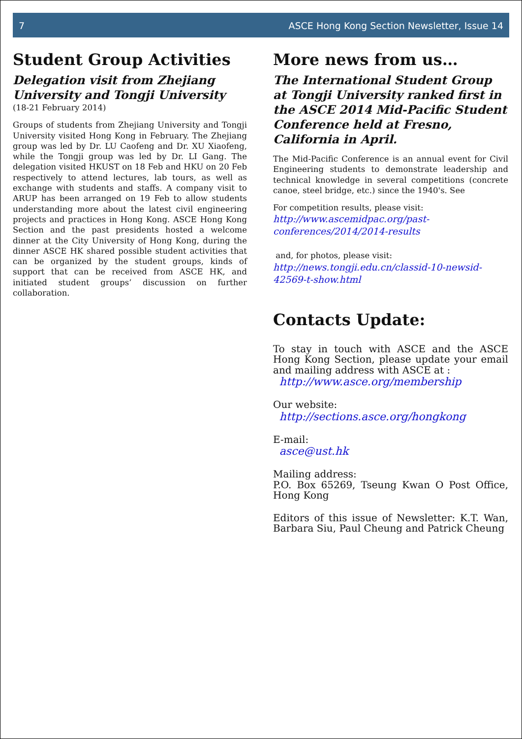7 ASCE Hong Kong Section Newsletter, Issue 14
Student Group Activities
Delegation visit from Zhejiang University and Tongji University
(18-21 February 2014)
Groups of students from Zhejiang University and Tongji University visited Hong Kong in February. The Zhejiang group was led by Dr. LU Caofeng and Dr. XU Xiaofeng, while the Tongji group was led by Dr. LI Gang. The delegation visited HKUST on 18 Feb and HKU on 20 Feb respectively to attend lectures, lab tours, as well as exchange with students and staffs. A company visit to ARUP has been arranged on 19 Feb to allow students understanding more about the latest civil engineering projects and practices in Hong Kong. ASCE Hong Kong Section and the past presidents hosted a welcome dinner at the City University of Hong Kong, during the dinner ASCE HK shared possible student activities that can be organized by the student groups, kinds of support that can be received from ASCE HK, and initiated student groups’ discussion on further collaboration.
More news from us…
The International Student Group at Tongji University ranked first in the ASCE 2014 Mid-Pacific Student Conference held at Fresno, California in April.
The Mid-Pacific Conference is an annual event for Civil Engineering students to demonstrate leadership and technical knowledge in several competitions (concrete canoe, steel bridge, etc.) since the 1940's. See
For competition results, please visit:
http://www.ascemidpac.org/past-conferences/2014/2014-results
and, for photos, please visit:
http://news.tongji.edu.cn/classid-10-newsid-42569-t-show.html
Contacts Update:
To stay in touch with ASCE and the ASCE Hong Kong Section, please update your email and mailing address with ASCE at :
http://www.asce.org/membership
Our website:
http://sections.asce.org/hongkong
E-mail:
asce@ust.hk
Mailing address:
P.O. Box 65269, Tseung Kwan O Post Office, Hong Kong
Editors of this issue of Newsletter: K.T. Wan, Barbara Siu, Paul Cheung and Patrick Cheung